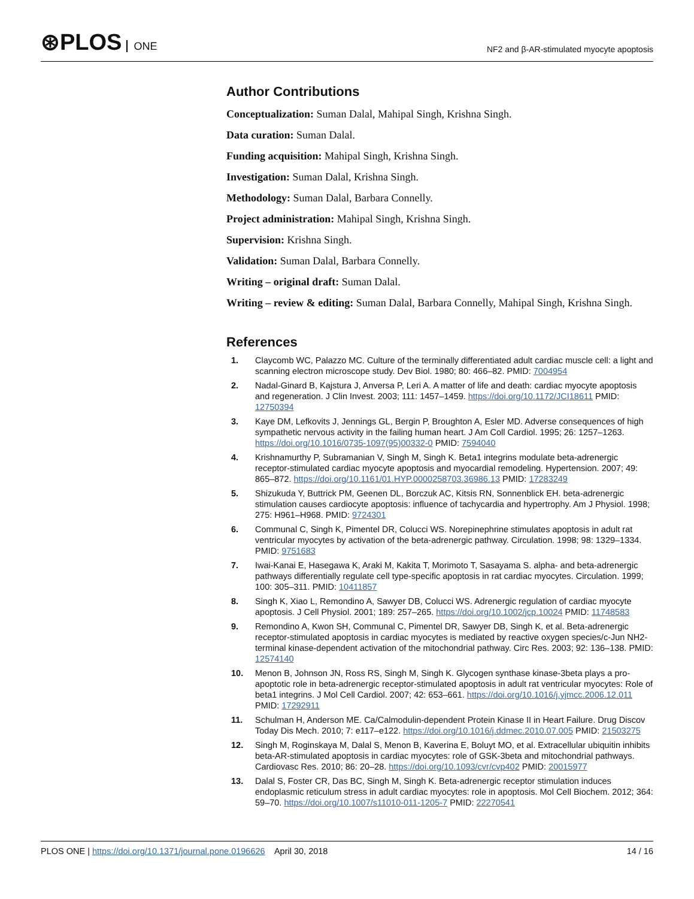⊛PLOS ONE
NF2 and β-AR-stimulated myocyte apoptosis
Author Contributions
Conceptualization: Suman Dalal, Mahipal Singh, Krishna Singh.
Data curation: Suman Dalal.
Funding acquisition: Mahipal Singh, Krishna Singh.
Investigation: Suman Dalal, Krishna Singh.
Methodology: Suman Dalal, Barbara Connelly.
Project administration: Mahipal Singh, Krishna Singh.
Supervision: Krishna Singh.
Validation: Suman Dalal, Barbara Connelly.
Writing – original draft: Suman Dalal.
Writing – review & editing: Suman Dalal, Barbara Connelly, Mahipal Singh, Krishna Singh.
References
1. Claycomb WC, Palazzo MC. Culture of the terminally differentiated adult cardiac muscle cell: a light and scanning electron microscope study. Dev Biol. 1980; 80: 466–82. PMID: 7004954
2. Nadal-Ginard B, Kajstura J, Anversa P, Leri A. A matter of life and death: cardiac myocyte apoptosis and regeneration. J Clin Invest. 2003; 111: 1457–1459. https://doi.org/10.1172/JCI18611 PMID: 12750394
3. Kaye DM, Lefkovits J, Jennings GL, Bergin P, Broughton A, Esler MD. Adverse consequences of high sympathetic nervous activity in the failing human heart. J Am Coll Cardiol. 1995; 26: 1257–1263. https://doi.org/10.1016/0735-1097(95)00332-0 PMID: 7594040
4. Krishnamurthy P, Subramanian V, Singh M, Singh K. Beta1 integrins modulate beta-adrenergic receptor-stimulated cardiac myocyte apoptosis and myocardial remodeling. Hypertension. 2007; 49: 865–872. https://doi.org/10.1161/01.HYP.0000258703.36986.13 PMID: 17283249
5. Shizukuda Y, Buttrick PM, Geenen DL, Borczuk AC, Kitsis RN, Sonnenblick EH. beta-adrenergic stimulation causes cardiocyte apoptosis: influence of tachycardia and hypertrophy. Am J Physiol. 1998; 275: H961–H968. PMID: 9724301
6. Communal C, Singh K, Pimentel DR, Colucci WS. Norepinephrine stimulates apoptosis in adult rat ventricular myocytes by activation of the beta-adrenergic pathway. Circulation. 1998; 98: 1329–1334. PMID: 9751683
7. Iwai-Kanai E, Hasegawa K, Araki M, Kakita T, Morimoto T, Sasayama S. alpha- and beta-adrenergic pathways differentially regulate cell type-specific apoptosis in rat cardiac myocytes. Circulation. 1999; 100: 305–311. PMID: 10411857
8. Singh K, Xiao L, Remondino A, Sawyer DB, Colucci WS. Adrenergic regulation of cardiac myocyte apoptosis. J Cell Physiol. 2001; 189: 257–265. https://doi.org/10.1002/jcp.10024 PMID: 11748583
9. Remondino A, Kwon SH, Communal C, Pimentel DR, Sawyer DB, Singh K, et al. Beta-adrenergic receptor-stimulated apoptosis in cardiac myocytes is mediated by reactive oxygen species/c-Jun NH2-terminal kinase-dependent activation of the mitochondrial pathway. Circ Res. 2003; 92: 136–138. PMID: 12574140
10. Menon B, Johnson JN, Ross RS, Singh M, Singh K. Glycogen synthase kinase-3beta plays a pro-apoptotic role in beta-adrenergic receptor-stimulated apoptosis in adult rat ventricular myocytes: Role of beta1 integrins. J Mol Cell Cardiol. 2007; 42: 653–661. https://doi.org/10.1016/j.yjmcc.2006.12.011 PMID: 17292911
11. Schulman H, Anderson ME. Ca/Calmodulin-dependent Protein Kinase II in Heart Failure. Drug Discov Today Dis Mech. 2010; 7: e117–e122. https://doi.org/10.1016/j.ddmec.2010.07.005 PMID: 21503275
12. Singh M, Roginskaya M, Dalal S, Menon B, Kaverina E, Boluyt MO, et al. Extracellular ubiquitin inhibits beta-AR-stimulated apoptosis in cardiac myocytes: role of GSK-3beta and mitochondrial pathways. Cardiovasc Res. 2010; 86: 20–28. https://doi.org/10.1093/cvr/cvp402 PMID: 20015977
13. Dalal S, Foster CR, Das BC, Singh M, Singh K. Beta-adrenergic receptor stimulation induces endoplasmic reticulum stress in adult cardiac myocytes: role in apoptosis. Mol Cell Biochem. 2012; 364: 59–70. https://doi.org/10.1007/s11010-011-1205-7 PMID: 22270541
PLOS ONE | https://doi.org/10.1371/journal.pone.0196626 April 30, 2018
14 / 16